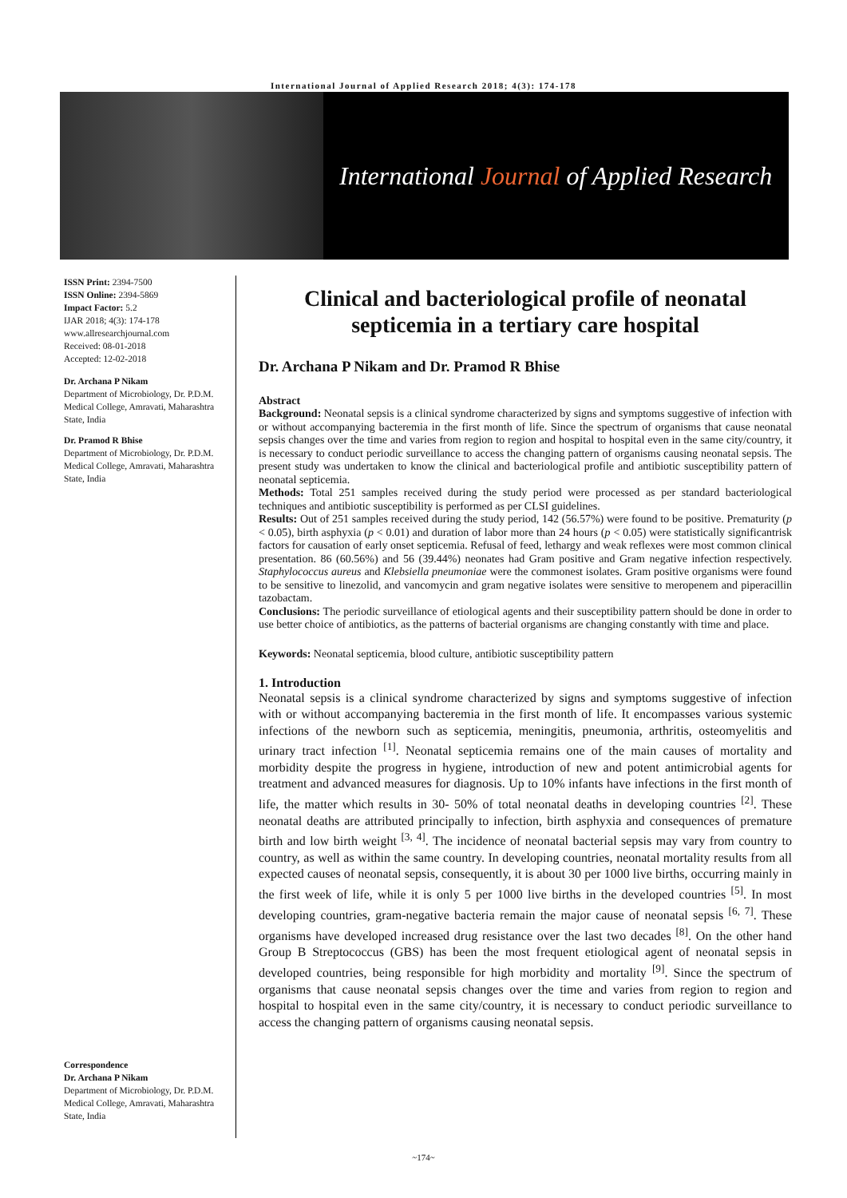International Journal of Applied Research 2018; 4(3): 174-178
International Journal of Applied Research
ISSN Print: 2394-7500
ISSN Online: 2394-5869
Impact Factor: 5.2
IJAR 2018; 4(3): 174-178
www.allresearchjournal.com
Received: 08-01-2018
Accepted: 12-02-2018
Dr. Archana P Nikam
Department of Microbiology, Dr. P.D.M. Medical College, Amravati, Maharashtra State, India
Dr. Pramod R Bhise
Department of Microbiology, Dr. P.D.M. Medical College, Amravati, Maharashtra State, India
Correspondence
Dr. Archana P Nikam
Department of Microbiology, Dr. P.D.M. Medical College, Amravati, Maharashtra State, India
Clinical and bacteriological profile of neonatal septicemia in a tertiary care hospital
Dr. Archana P Nikam and Dr. Pramod R Bhise
Abstract
Background: Neonatal sepsis is a clinical syndrome characterized by signs and symptoms suggestive of infection with or without accompanying bacteremia in the first month of life. Since the spectrum of organisms that cause neonatal sepsis changes over the time and varies from region to region and hospital to hospital even in the same city/country, it is necessary to conduct periodic surveillance to access the changing pattern of organisms causing neonatal sepsis. The present study was undertaken to know the clinical and bacteriological profile and antibiotic susceptibility pattern of neonatal septicemia.
Methods: Total 251 samples received during the study period were processed as per standard bacteriological techniques and antibiotic susceptibility is performed as per CLSI guidelines.
Results: Out of 251 samples received during the study period, 142 (56.57%) were found to be positive. Prematurity (p < 0.05), birth asphyxia (p < 0.01) and duration of labor more than 24 hours (p < 0.05) were statistically significantrisk factors for causation of early onset septicemia. Refusal of feed, lethargy and weak reflexes were most common clinical presentation. 86 (60.56%) and 56 (39.44%) neonates had Gram positive and Gram negative infection respectively. Staphylococcus aureus and Klebsiella pneumoniae were the commonest isolates. Gram positive organisms were found to be sensitive to linezolid, and vancomycin and gram negative isolates were sensitive to meropenem and piperacillin tazobactam.
Conclusions: The periodic surveillance of etiological agents and their susceptibility pattern should be done in order to use better choice of antibiotics, as the patterns of bacterial organisms are changing constantly with time and place.
Keywords: Neonatal septicemia, blood culture, antibiotic susceptibility pattern
1. Introduction
Neonatal sepsis is a clinical syndrome characterized by signs and symptoms suggestive of infection with or without accompanying bacteremia in the first month of life. It encompasses various systemic infections of the newborn such as septicemia, meningitis, pneumonia, arthritis, osteomyelitis and urinary tract infection <sup>[1]</sup>. Neonatal septicemia remains one of the main causes of mortality and morbidity despite the progress in hygiene, introduction of new and potent antimicrobial agents for treatment and advanced measures for diagnosis. Up to 10% infants have infections in the first month of life, the matter which results in 30- 50% of total neonatal deaths in developing countries <sup>[2]</sup>. These neonatal deaths are attributed principally to infection, birth asphyxia and consequences of premature birth and low birth weight <sup>[3, 4]</sup>. The incidence of neonatal bacterial sepsis may vary from country to country, as well as within the same country. In developing countries, neonatal mortality results from all expected causes of neonatal sepsis, consequently, it is about 30 per 1000 live births, occurring mainly in the first week of life, while it is only 5 per 1000 live births in the developed countries <sup>[5]</sup>. In most developing countries, gram-negative bacteria remain the major cause of neonatal sepsis <sup>[6, 7]</sup>. These organisms have developed increased drug resistance over the last two decades <sup>[8]</sup>. On the other hand Group B Streptococcus (GBS) has been the most frequent etiological agent of neonatal sepsis in developed countries, being responsible for high morbidity and mortality <sup>[9]</sup>. Since the spectrum of organisms that cause neonatal sepsis changes over the time and varies from region to region and hospital to hospital even in the same city/country, it is necessary to conduct periodic surveillance to access the changing pattern of organisms causing neonatal sepsis.
~174~